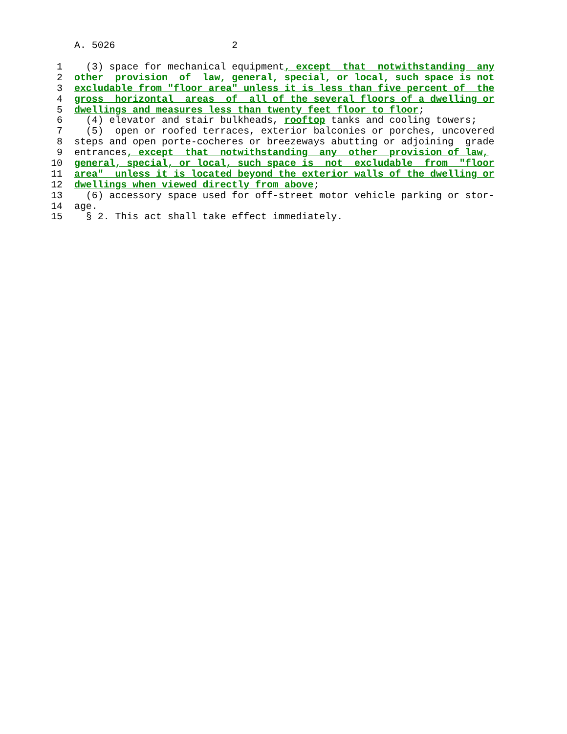A. 5026 2
1 (3) space for mechanical equipment, except that notwithstanding any
2 other provision of law, general, special, or local, such space is not
3 excludable from "floor area" unless it is less than five percent of the
4 gross horizontal areas of all of the several floors of a dwelling or
5 dwellings and measures less than twenty feet floor to floor;
6 (4) elevator and stair bulkheads, rooftop tanks and cooling towers;
7 (5) open or roofed terraces, exterior balconies or porches, uncovered
8 steps and open porte-cocheres or breezeways abutting or adjoining grade
9 entrances, except that notwithstanding any other provision of law,
10 general, special, or local, such space is not excludable from "floor
11 area" unless it is located beyond the exterior walls of the dwelling or
12 dwellings when viewed directly from above;
13 (6) accessory space used for off-street motor vehicle parking or stor-
14 age.
15 § 2. This act shall take effect immediately.